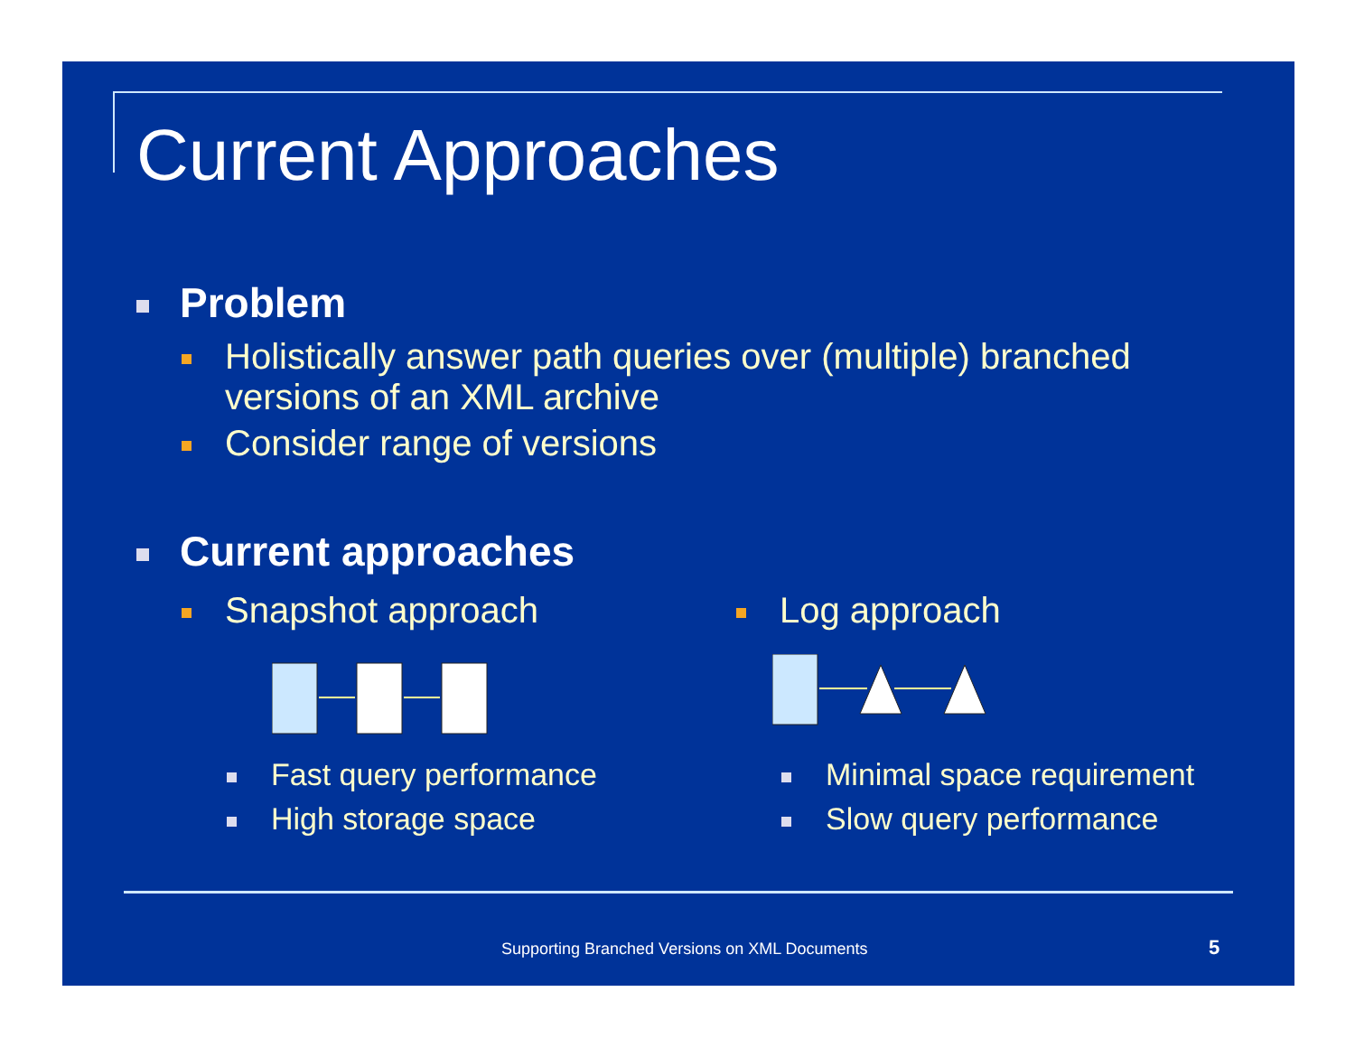Current Approaches
Problem
Holistically answer path queries over (multiple) branched versions of an XML archive
Consider range of versions
Current approaches
Snapshot approach
Fast query performance
High storage space
Log approach
Minimal space requirement
Slow query performance
Supporting Branched Versions on XML Documents
5